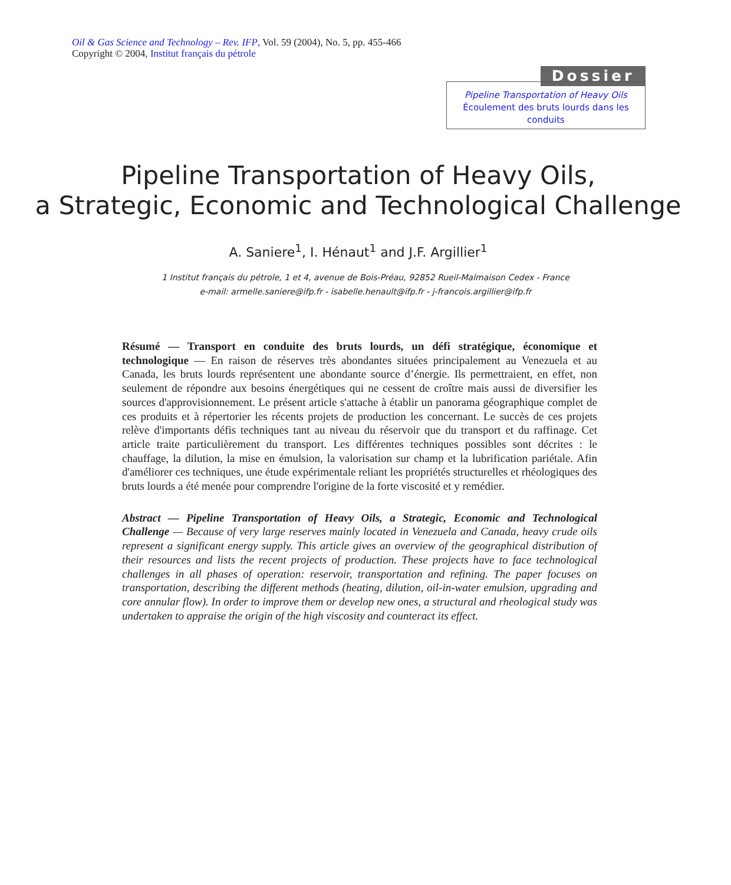Oil & Gas Science and Technology – Rev. IFP, Vol. 59 (2004), No. 5, pp. 455-466
Copyright © 2004, Institut français du pétrole
Dossier
Pipeline Transportation of Heavy Oils
Écoulement des bruts lourds dans les conduits
Pipeline Transportation of Heavy Oils,
a Strategic, Economic and Technological Challenge
A. Saniere<sup>1</sup>, I. Hénaut<sup>1</sup> and J.F. Argillier<sup>1</sup>
1 Institut français du pétrole, 1 et 4, avenue de Bois-Préau, 92852 Rueil-Malmaison Cedex - France
e-mail: armelle.saniere@ifp.fr - isabelle.henault@ifp.fr - j-francois.argillier@ifp.fr
Résumé — Transport en conduite des bruts lourds, un défi stratégique, économique et technologique — En raison de réserves très abondantes situées principalement au Venezuela et au Canada, les bruts lourds représentent une abondante source d’énergie. Ils permettraient, en effet, non seulement de répondre aux besoins énergétiques qui ne cessent de croître mais aussi de diversifier les sources d'approvisionnement. Le présent article s'attache à établir un panorama géographique complet de ces produits et à répertorier les récents projets de production les concernant. Le succès de ces projets relève d'importants défis techniques tant au niveau du réservoir que du transport et du raffinage. Cet article traite particulièrement du transport. Les différentes techniques possibles sont décrites : le chauffage, la dilution, la mise en émulsion, la valorisation sur champ et la lubrification pariétale. Afin d'améliorer ces techniques, une étude expérimentale reliant les propriétés structurelles et rhéologiques des bruts lourds a été menée pour comprendre l'origine de la forte viscosité et y remédier.
Abstract — Pipeline Transportation of Heavy Oils, a Strategic, Economic and Technological Challenge — Because of very large reserves mainly located in Venezuela and Canada, heavy crude oils represent a significant energy supply. This article gives an overview of the geographical distribution of their resources and lists the recent projects of production. These projects have to face technological challenges in all phases of operation: reservoir, transportation and refining. The paper focuses on transportation, describing the different methods (heating, dilution, oil-in-water emulsion, upgrading and core annular flow). In order to improve them or develop new ones, a structural and rheological study was undertaken to appraise the origin of the high viscosity and counteract its effect.